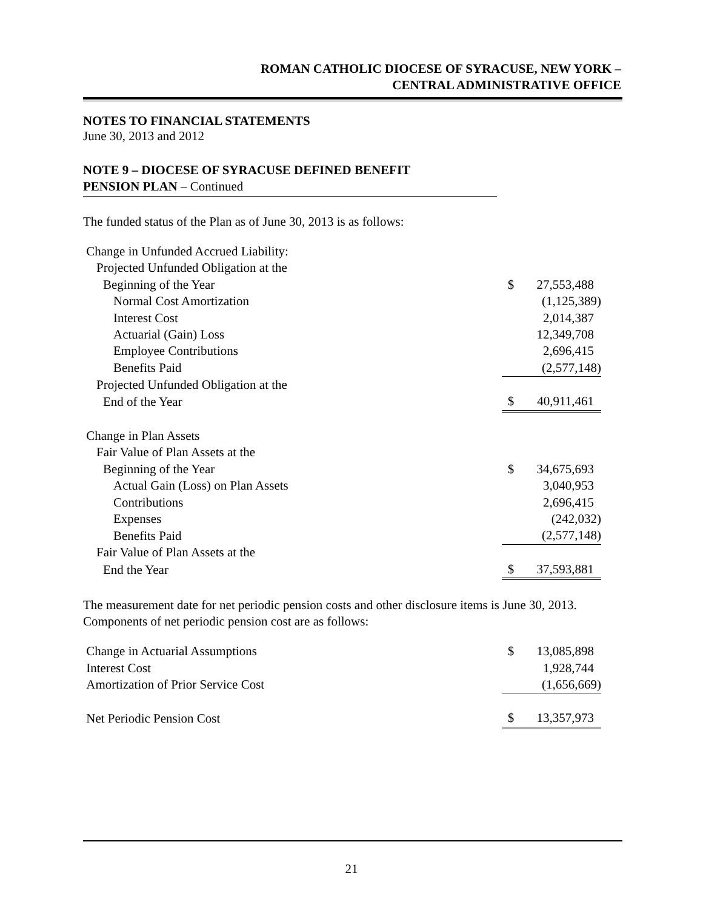ROMAN CATHOLIC DIOCESE OF SYRACUSE, NEW YORK –
CENTRAL ADMINISTRATIVE OFFICE
NOTES TO FINANCIAL STATEMENTS
June 30, 2013 and 2012
NOTE 9 – DIOCESE OF SYRACUSE DEFINED BENEFIT
PENSION PLAN – Continued
The funded status of the Plan as of June 30, 2013 is as follows:
| Change in Unfunded Accrued Liability: | | |
| Projected Unfunded Obligation at the | | |
| Beginning of the Year | $ | 27,553,488 |
| Normal Cost Amortization | | (1,125,389) |
| Interest Cost | | 2,014,387 |
| Actuarial (Gain) Loss | | 12,349,708 |
| Employee Contributions | | 2,696,415 |
| Benefits Paid | | (2,577,148) |
| Projected Unfunded Obligation at the | | |
| End of the Year | $ | 40,911,461 |
| Change in Plan Assets | | |
| Fair Value of Plan Assets at the | | |
| Beginning of the Year | $ | 34,675,693 |
| Actual Gain (Loss) on Plan Assets | | 3,040,953 |
| Contributions | | 2,696,415 |
| Expenses | | (242,032) |
| Benefits Paid | | (2,577,148) |
| Fair Value of Plan Assets at the | | |
| End the Year | $ | 37,593,881 |
The measurement date for net periodic pension costs and other disclosure items is June 30, 2013. Components of net periodic pension cost are as follows:
| Change in Actuarial Assumptions | $ | 13,085,898 |
| Interest Cost | | 1,928,744 |
| Amortization of Prior Service Cost | | (1,656,669) |
| Net Periodic Pension Cost | $ | 13,357,973 |
21